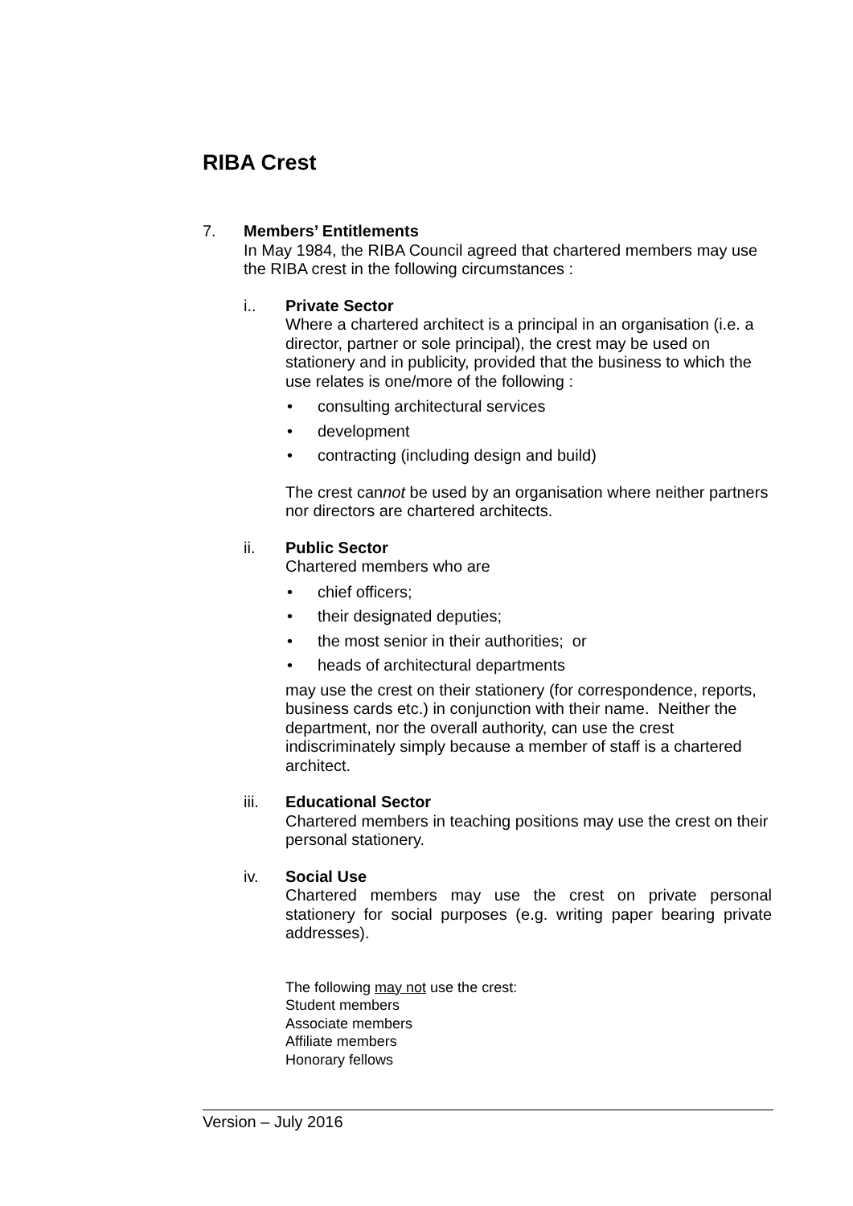RIBA Crest
7. Members’ Entitlements
In May 1984, the RIBA Council agreed that chartered members may use the RIBA crest in the following circumstances :
i.. Private Sector
Where a chartered architect is a principal in an organisation (i.e. a director, partner or sole principal), the crest may be used on stationery and in publicity, provided that the business to which the use relates is one/more of the following :
• consulting architectural services
• development
• contracting (including design and build)
The crest cannot be used by an organisation where neither partners nor directors are chartered architects.
ii. Public Sector
Chartered members who are
• chief officers;
• their designated deputies;
• the most senior in their authorities; or
• heads of architectural departments
may use the crest on their stationery (for correspondence, reports, business cards etc.) in conjunction with their name. Neither the department, nor the overall authority, can use the crest indiscriminately simply because a member of staff is a chartered architect.
iii. Educational Sector
Chartered members in teaching positions may use the crest on their personal stationery.
iv. Social Use
Chartered members may use the crest on private personal stationery for social purposes (e.g. writing paper bearing private addresses).
The following may not use the crest:
Student members
Associate members
Affiliate members
Honorary fellows
Version – July 2016